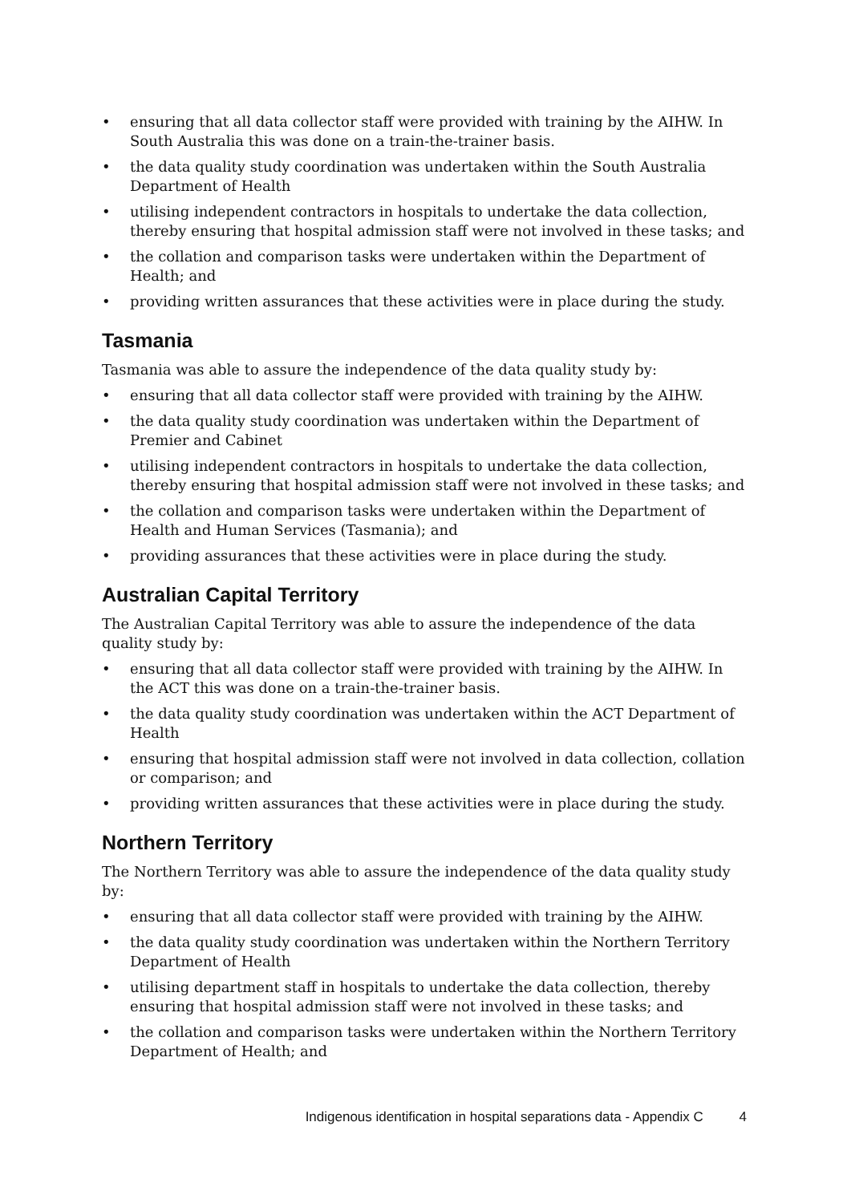• ensuring that all data collector staff were provided with training by the AIHW. In South Australia this was done on a train-the-trainer basis.
• the data quality study coordination was undertaken within the South Australia Department of Health
• utilising independent contractors in hospitals to undertake the data collection, thereby ensuring that hospital admission staff were not involved in these tasks; and
• the collation and comparison tasks were undertaken within the Department of Health; and
• providing written assurances that these activities were in place during the study.
Tasmania
Tasmania was able to assure the independence of the data quality study by:
• ensuring that all data collector staff were provided with training by the AIHW.
• the data quality study coordination was undertaken within the Department of Premier and Cabinet
• utilising independent contractors in hospitals to undertake the data collection, thereby ensuring that hospital admission staff were not involved in these tasks; and
• the collation and comparison tasks were undertaken within the Department of Health and Human Services (Tasmania); and
• providing assurances that these activities were in place during the study.
Australian Capital Territory
The Australian Capital Territory was able to assure the independence of the data quality study by:
• ensuring that all data collector staff were provided with training by the AIHW. In the ACT this was done on a train-the-trainer basis.
• the data quality study coordination was undertaken within the ACT Department of Health
• ensuring that hospital admission staff were not involved in data collection, collation or comparison; and
• providing written assurances that these activities were in place during the study.
Northern Territory
The Northern Territory was able to assure the independence of the data quality study by:
• ensuring that all data collector staff were provided with training by the AIHW.
• the data quality study coordination was undertaken within the Northern Territory Department of Health
• utilising department staff in hospitals to undertake the data collection, thereby ensuring that hospital admission staff were not involved in these tasks; and
• the collation and comparison tasks were undertaken within the Northern Territory Department of Health; and
Indigenous identification in hospital separations data - Appendix C 4